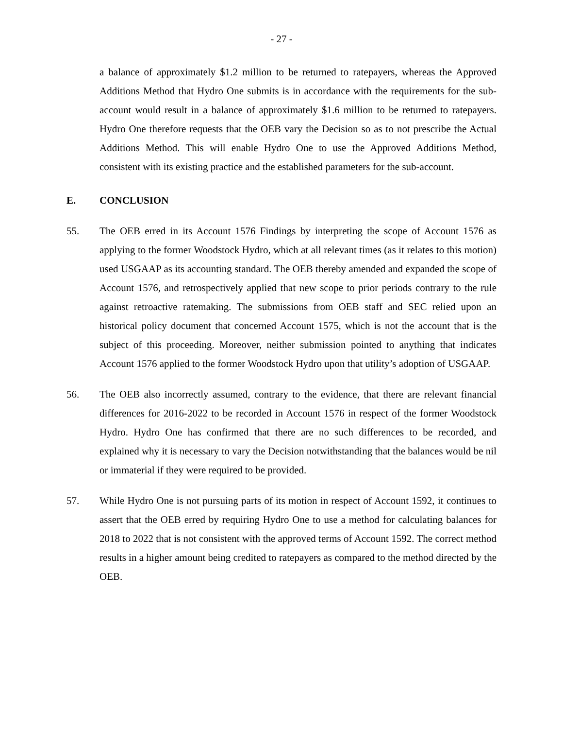- 27 -
a balance of approximately $1.2 million to be returned to ratepayers, whereas the Approved Additions Method that Hydro One submits is in accordance with the requirements for the sub-account would result in a balance of approximately $1.6 million to be returned to ratepayers. Hydro One therefore requests that the OEB vary the Decision so as to not prescribe the Actual Additions Method. This will enable Hydro One to use the Approved Additions Method, consistent with its existing practice and the established parameters for the sub-account.
E. CONCLUSION
55. The OEB erred in its Account 1576 Findings by interpreting the scope of Account 1576 as applying to the former Woodstock Hydro, which at all relevant times (as it relates to this motion) used USGAAP as its accounting standard. The OEB thereby amended and expanded the scope of Account 1576, and retrospectively applied that new scope to prior periods contrary to the rule against retroactive ratemaking. The submissions from OEB staff and SEC relied upon an historical policy document that concerned Account 1575, which is not the account that is the subject of this proceeding. Moreover, neither submission pointed to anything that indicates Account 1576 applied to the former Woodstock Hydro upon that utility’s adoption of USGAAP.
56. The OEB also incorrectly assumed, contrary to the evidence, that there are relevant financial differences for 2016-2022 to be recorded in Account 1576 in respect of the former Woodstock Hydro. Hydro One has confirmed that there are no such differences to be recorded, and explained why it is necessary to vary the Decision notwithstanding that the balances would be nil or immaterial if they were required to be provided.
57. While Hydro One is not pursuing parts of its motion in respect of Account 1592, it continues to assert that the OEB erred by requiring Hydro One to use a method for calculating balances for 2018 to 2022 that is not consistent with the approved terms of Account 1592. The correct method results in a higher amount being credited to ratepayers as compared to the method directed by the OEB.